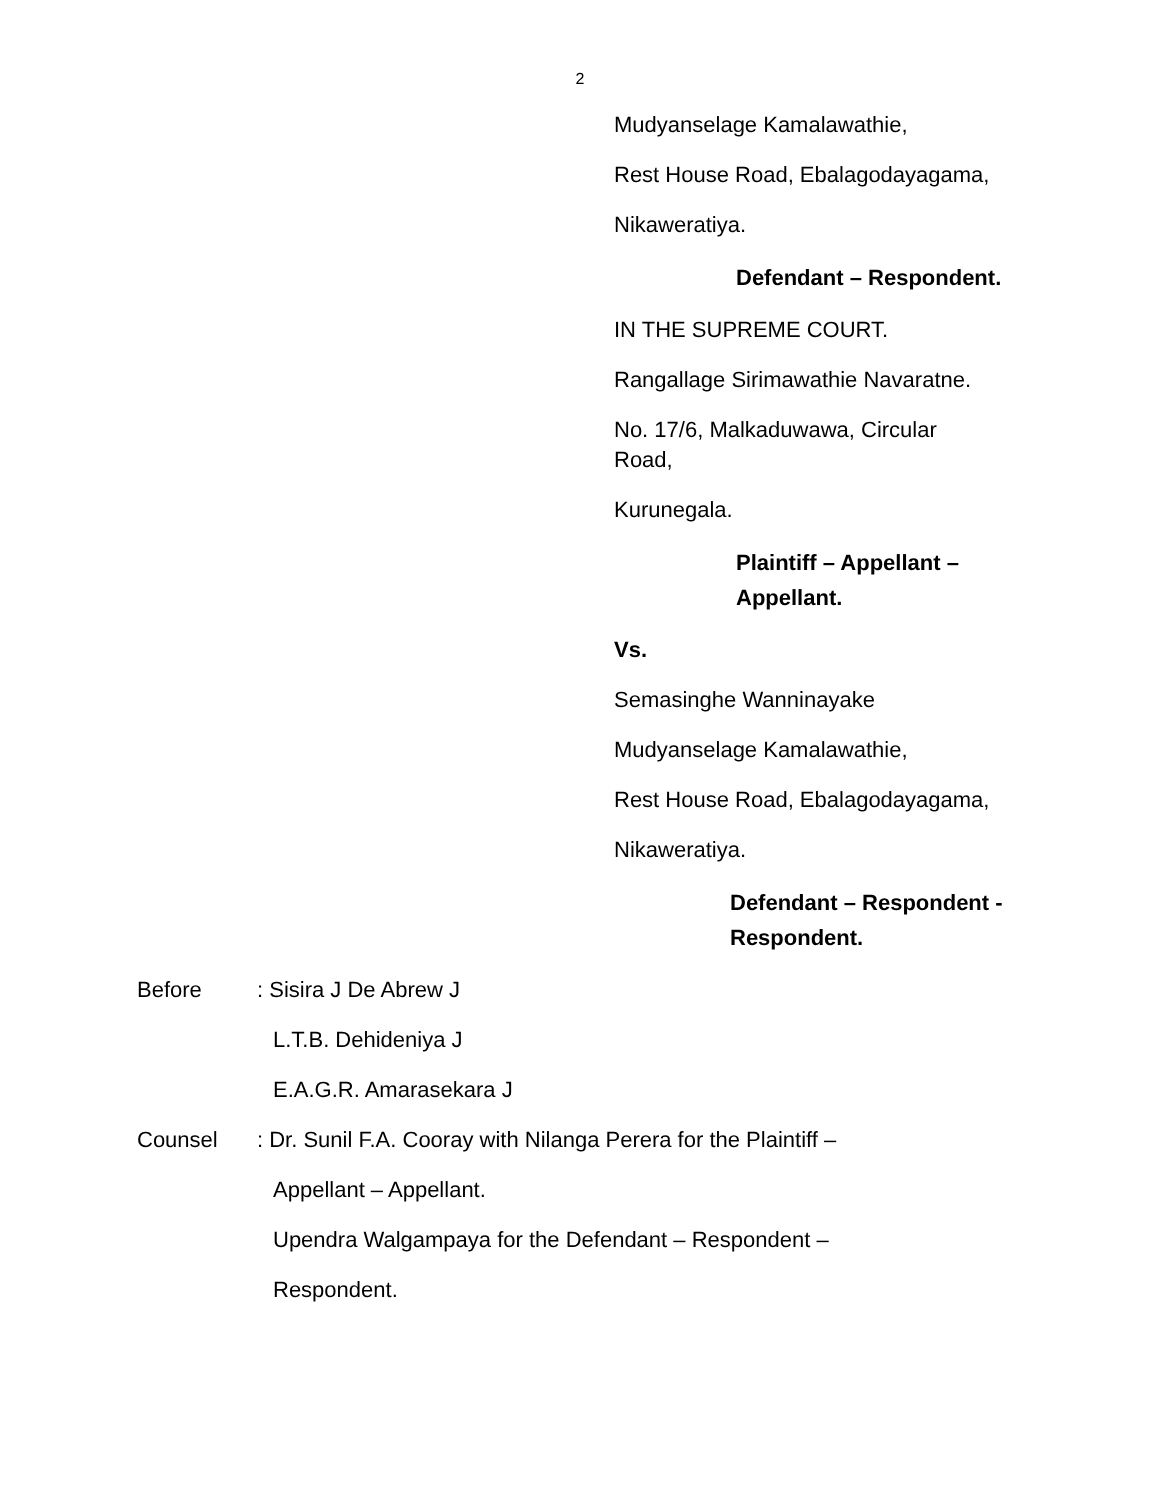2
Mudyanselage Kamalawathie,
Rest House Road, Ebalagodayagama,
Nikaweratiya.
Defendant – Respondent.
IN THE SUPREME COURT.
Rangallage Sirimawathie Navaratne.
No. 17/6, Malkaduwawa, Circular
Road,
Kurunegala.
Plaintiff – Appellant –
Appellant.
Vs.
Semasinghe Wanninayake
Mudyanselage Kamalawathie,
Rest House Road, Ebalagodayagama,
Nikaweratiya.
Defendant – Respondent -
Respondent.
Before: Sisira J De Abrew J
L.T.B. Dehideniya J
E.A.G.R. Amarasekara J
Counsel: Dr. Sunil F.A. Cooray with Nilanga Perera for the Plaintiff –
Appellant – Appellant.
Upendra Walgampaya for the Defendant – Respondent –
Respondent.